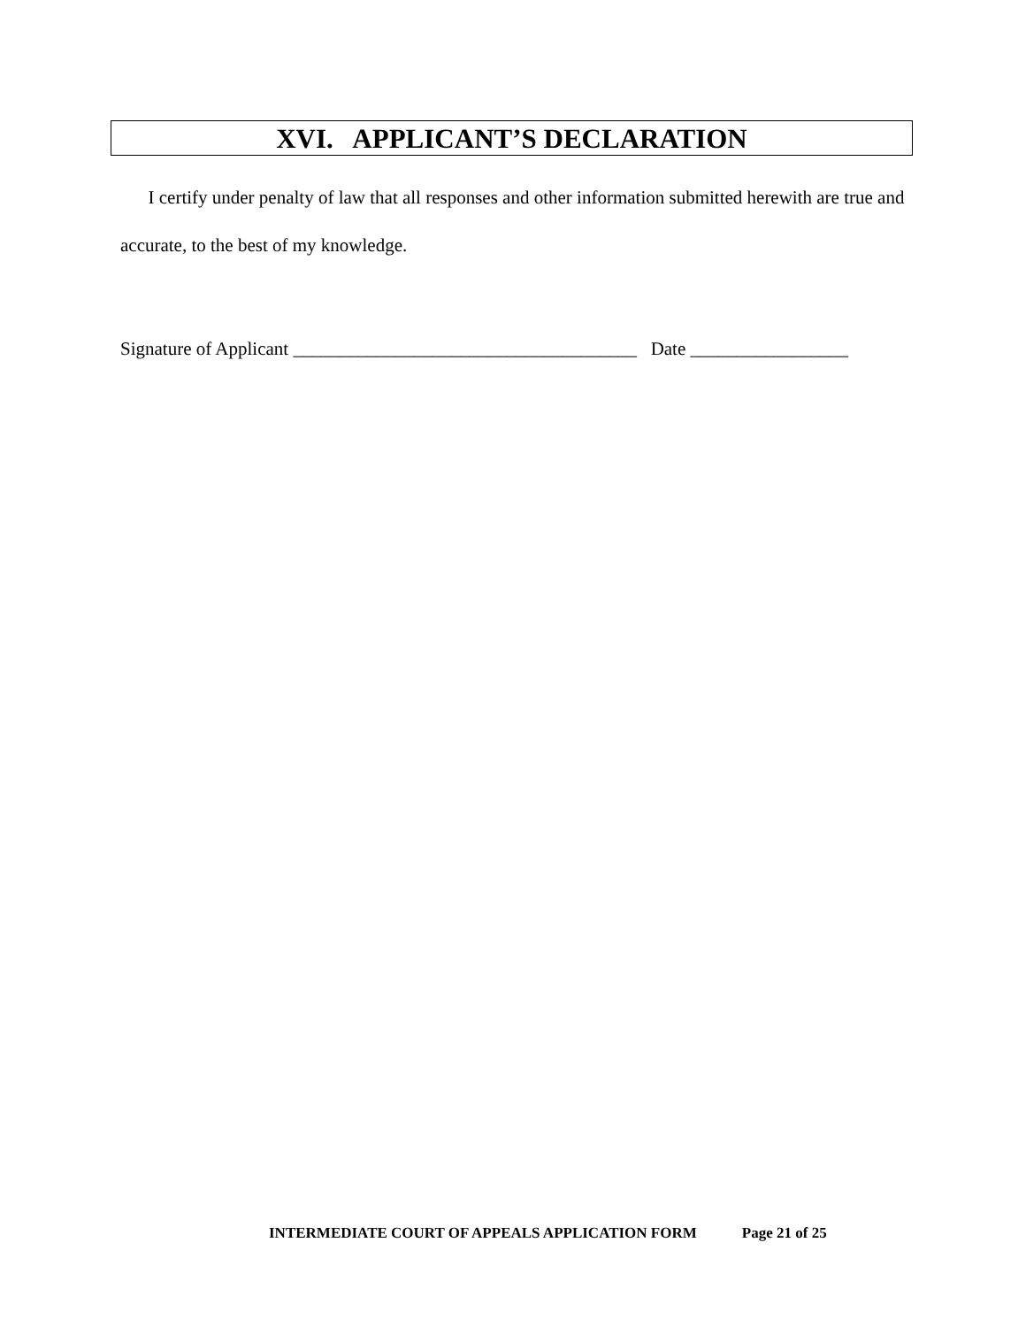XVI. APPLICANT’S DECLARATION
I certify under penalty of law that all responses and other information submitted herewith are true and accurate, to the best of my knowledge.
Signature of Applicant _____________________________________ Date _________________
INTERMEDIATE COURT OF APPEALS APPLICATION FORM Page 21 of 25